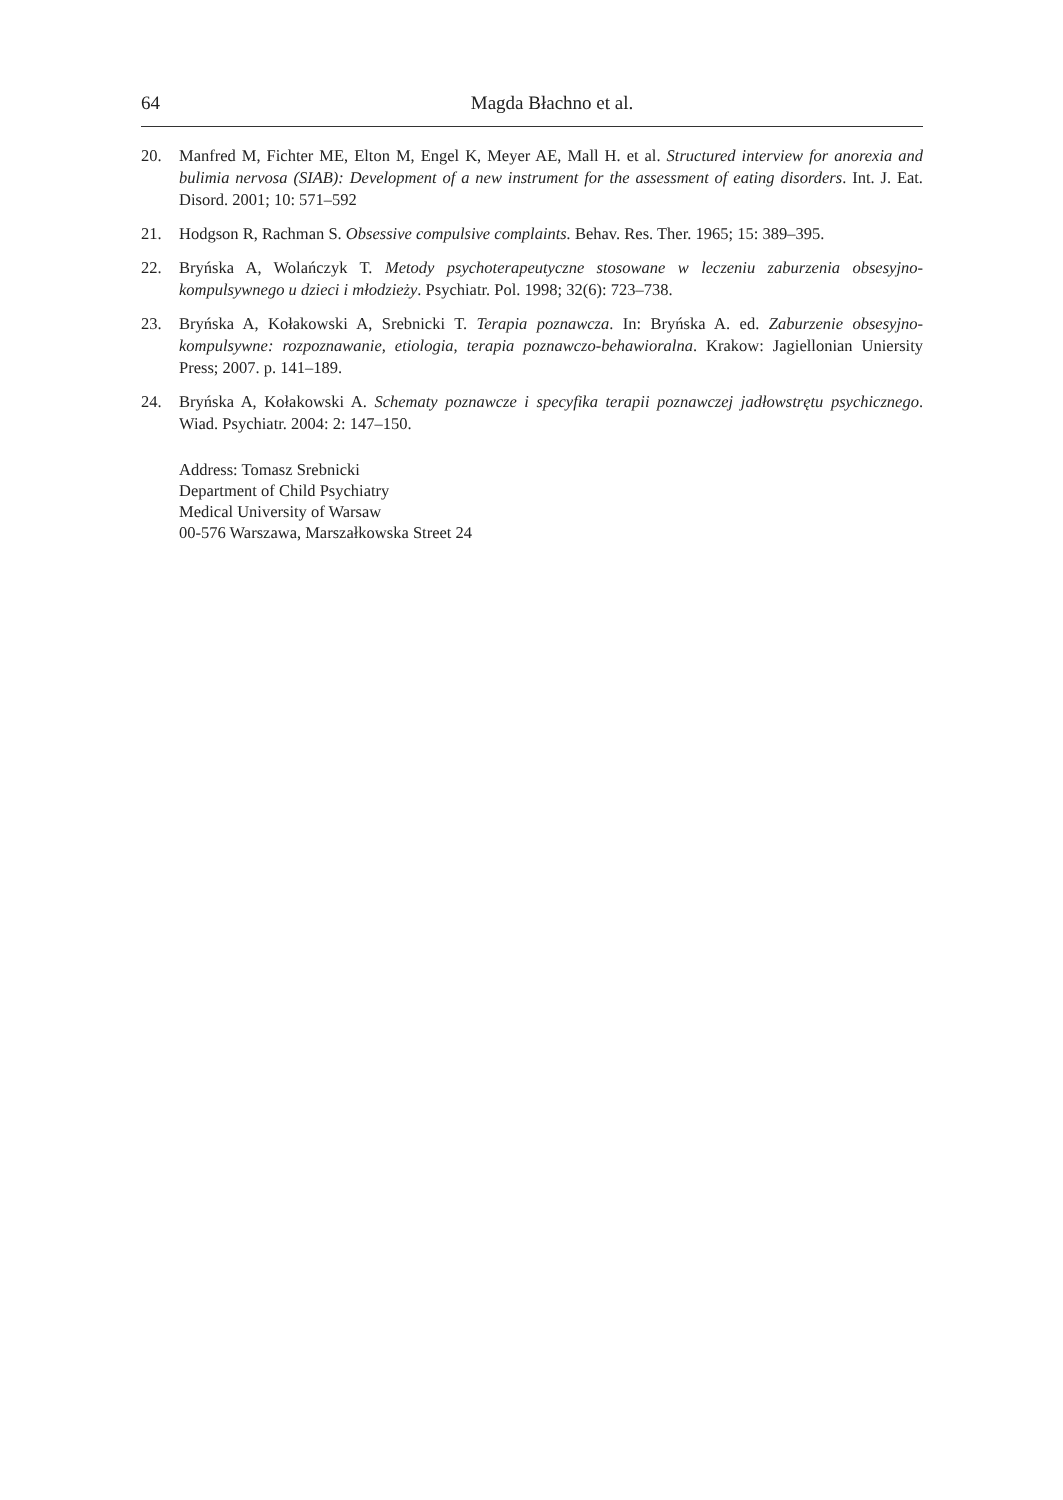64 Magda Błachno et al.
20. Manfred M, Fichter ME, Elton M, Engel K, Meyer AE, Mall H. et al. Structured interview for anorexia and bulimia nervosa (SIAB): Development of a new instrument for the assessment of eating disorders. Int. J. Eat. Disord. 2001; 10: 571–592
21. Hodgson R, Rachman S. Obsessive compulsive complaints. Behav. Res. Ther. 1965; 15: 389–395.
22. Bryńska A, Wolańczyk T. Metody psychoterapeutyczne stosowane w leczeniu zaburzenia obsesyjno-kompulsywnego u dzieci i młodzieży. Psychiatr. Pol. 1998; 32(6): 723–738.
23. Bryńska A, Kołakowski A, Srebnicki T. Terapia poznawcza. In: Bryńska A. ed. Zaburzenie obsesyjno-kompulsywne: rozpoznawanie, etiologia, terapia poznawczo-behawioralna. Krakow: Jagiellonian Uniersity Press; 2007. p. 141–189.
24. Bryńska A, Kołakowski A. Schematy poznawcze i specyfika terapii poznawczej jadłowstrętu psychicznego. Wiad. Psychiatr. 2004: 2: 147–150.
Address: Tomasz Srebnicki
Department of Child Psychiatry
Medical University of Warsaw
00-576 Warszawa, Marszałkowska Street 24